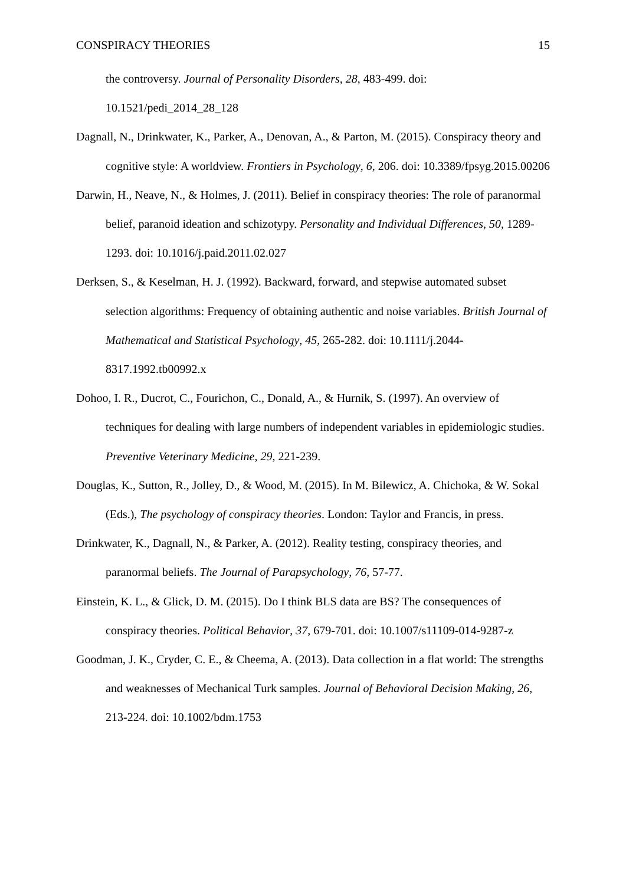CONSPIRACY THEORIES 15
the controversy. Journal of Personality Disorders, 28, 483-499. doi: 10.1521/pedi_2014_28_128
Dagnall, N., Drinkwater, K., Parker, A., Denovan, A., & Parton, M. (2015). Conspiracy theory and cognitive style: A worldview. Frontiers in Psychology, 6, 206. doi: 10.3389/fpsyg.2015.00206
Darwin, H., Neave, N., & Holmes, J. (2011). Belief in conspiracy theories: The role of paranormal belief, paranoid ideation and schizotypy. Personality and Individual Differences, 50, 1289-1293. doi: 10.1016/j.paid.2011.02.027
Derksen, S., & Keselman, H. J. (1992). Backward, forward, and stepwise automated subset selection algorithms: Frequency of obtaining authentic and noise variables. British Journal of Mathematical and Statistical Psychology, 45, 265-282. doi: 10.1111/j.2044-8317.1992.tb00992.x
Dohoo, I. R., Ducrot, C., Fourichon, C., Donald, A., & Hurnik, S. (1997). An overview of techniques for dealing with large numbers of independent variables in epidemiologic studies. Preventive Veterinary Medicine, 29, 221-239.
Douglas, K., Sutton, R., Jolley, D., & Wood, M. (2015). In M. Bilewicz, A. Chichoka, & W. Sokal (Eds.), The psychology of conspiracy theories. London: Taylor and Francis, in press.
Drinkwater, K., Dagnall, N., & Parker, A. (2012). Reality testing, conspiracy theories, and paranormal beliefs. The Journal of Parapsychology, 76, 57-77.
Einstein, K. L., & Glick, D. M. (2015). Do I think BLS data are BS? The consequences of conspiracy theories. Political Behavior, 37, 679-701. doi: 10.1007/s11109-014-9287-z
Goodman, J. K., Cryder, C. E., & Cheema, A. (2013). Data collection in a flat world: The strengths and weaknesses of Mechanical Turk samples. Journal of Behavioral Decision Making, 26, 213-224. doi: 10.1002/bdm.1753